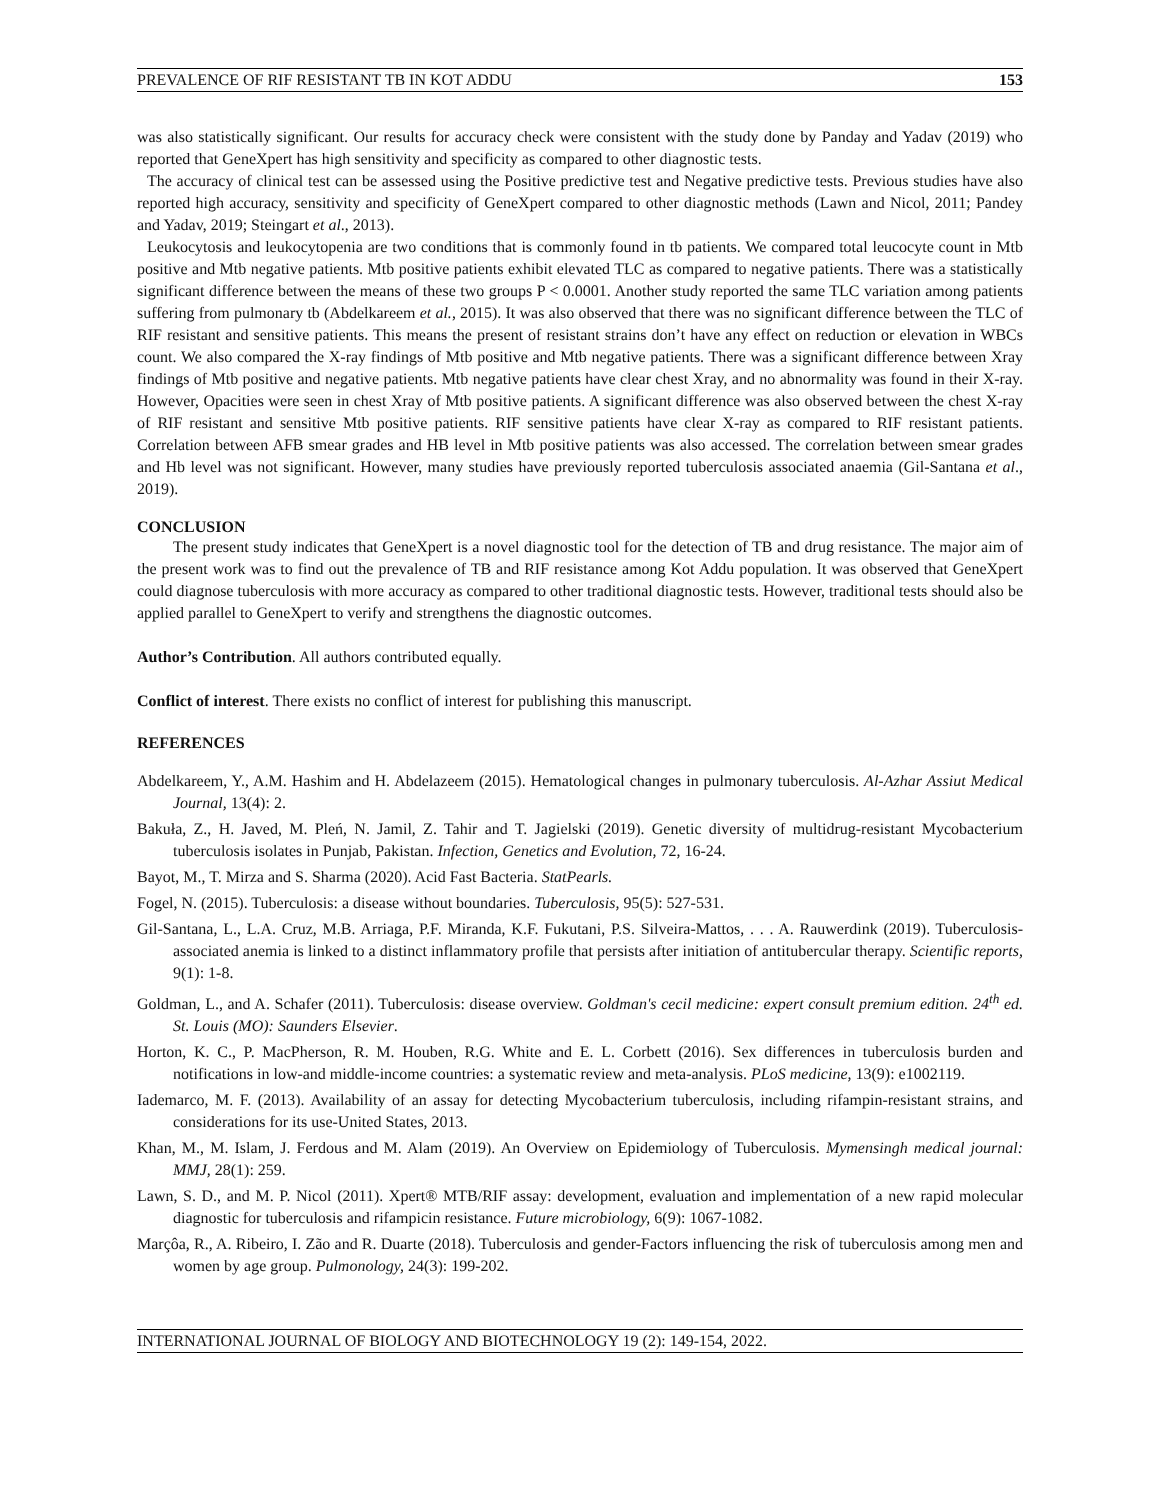PREVALENCE OF RIF RESISTANT TB IN KOT ADDU 153
was also statistically significant. Our results for accuracy check were consistent with the study done by Panday and Yadav (2019) who reported that GeneXpert has high sensitivity and specificity as compared to other diagnostic tests.
The accuracy of clinical test can be assessed using the Positive predictive test and Negative predictive tests. Previous studies have also reported high accuracy, sensitivity and specificity of GeneXpert compared to other diagnostic methods (Lawn and Nicol, 2011; Pandey and Yadav, 2019; Steingart et al., 2013).
Leukocytosis and leukocytopenia are two conditions that is commonly found in tb patients. We compared total leucocyte count in Mtb positive and Mtb negative patients. Mtb positive patients exhibit elevated TLC as compared to negative patients. There was a statistically significant difference between the means of these two groups P < 0.0001. Another study reported the same TLC variation among patients suffering from pulmonary tb (Abdelkareem et al., 2015). It was also observed that there was no significant difference between the TLC of RIF resistant and sensitive patients. This means the present of resistant strains don’t have any effect on reduction or elevation in WBCs count. We also compared the X-ray findings of Mtb positive and Mtb negative patients. There was a significant difference between Xray findings of Mtb positive and negative patients. Mtb negative patients have clear chest Xray, and no abnormality was found in their X-ray. However, Opacities were seen in chest Xray of Mtb positive patients. A significant difference was also observed between the chest X-ray of RIF resistant and sensitive Mtb positive patients. RIF sensitive patients have clear X-ray as compared to RIF resistant patients. Correlation between AFB smear grades and HB level in Mtb positive patients was also accessed. The correlation between smear grades and Hb level was not significant. However, many studies have previously reported tuberculosis associated anaemia (Gil-Santana et al., 2019).
CONCLUSION
The present study indicates that GeneXpert is a novel diagnostic tool for the detection of TB and drug resistance. The major aim of the present work was to find out the prevalence of TB and RIF resistance among Kot Addu population. It was observed that GeneXpert could diagnose tuberculosis with more accuracy as compared to other traditional diagnostic tests. However, traditional tests should also be applied parallel to GeneXpert to verify and strengthens the diagnostic outcomes.
Author’s Contribution. All authors contributed equally.
Conflict of interest. There exists no conflict of interest for publishing this manuscript.
REFERENCES
Abdelkareem, Y., A.M. Hashim and H. Abdelazeem (2015). Hematological changes in pulmonary tuberculosis. Al-Azhar Assiut Medical Journal, 13(4): 2.
Bakuła, Z., H. Javed, M. Pleń, N. Jamil, Z. Tahir and T. Jagielski (2019). Genetic diversity of multidrug-resistant Mycobacterium tuberculosis isolates in Punjab, Pakistan. Infection, Genetics and Evolution, 72, 16-24.
Bayot, M., T. Mirza and S. Sharma (2020). Acid Fast Bacteria. StatPearls.
Fogel, N. (2015). Tuberculosis: a disease without boundaries. Tuberculosis, 95(5): 527-531.
Gil-Santana, L., L.A. Cruz, M.B. Arriaga, P.F. Miranda, K.F. Fukutani, P.S. Silveira-Mattos, . . . A. Rauwerdink (2019). Tuberculosis-associated anemia is linked to a distinct inflammatory profile that persists after initiation of antitubercular therapy. Scientific reports, 9(1): 1-8.
Goldman, L., and A. Schafer (2011). Tuberculosis: disease overview. Goldman's cecil medicine: expert consult premium edition. 24<sup>th</sup> ed. St. Louis (MO): Saunders Elsevier.
Horton, K. C., P. MacPherson, R. M. Houben, R.G. White and E. L. Corbett (2016). Sex differences in tuberculosis burden and notifications in low-and middle-income countries: a systematic review and meta-analysis. PLoS medicine, 13(9): e1002119.
Iademarco, M. F. (2013). Availability of an assay for detecting Mycobacterium tuberculosis, including rifampin-resistant strains, and considerations for its use-United States, 2013.
Khan, M., M. Islam, J. Ferdous and M. Alam (2019). An Overview on Epidemiology of Tuberculosis. Mymensingh medical journal: MMJ, 28(1): 259.
Lawn, S. D., and M. P. Nicol (2011). Xpert® MTB/RIF assay: development, evaluation and implementation of a new rapid molecular diagnostic for tuberculosis and rifampicin resistance. Future microbiology, 6(9): 1067-1082.
Marçôa, R., A. Ribeiro, I. Zão and R. Duarte (2018). Tuberculosis and gender-Factors influencing the risk of tuberculosis among men and women by age group. Pulmonology, 24(3): 199-202.
INTERNATIONAL JOURNAL OF BIOLOGY AND BIOTECHNOLOGY 19 (2): 149-154, 2022.